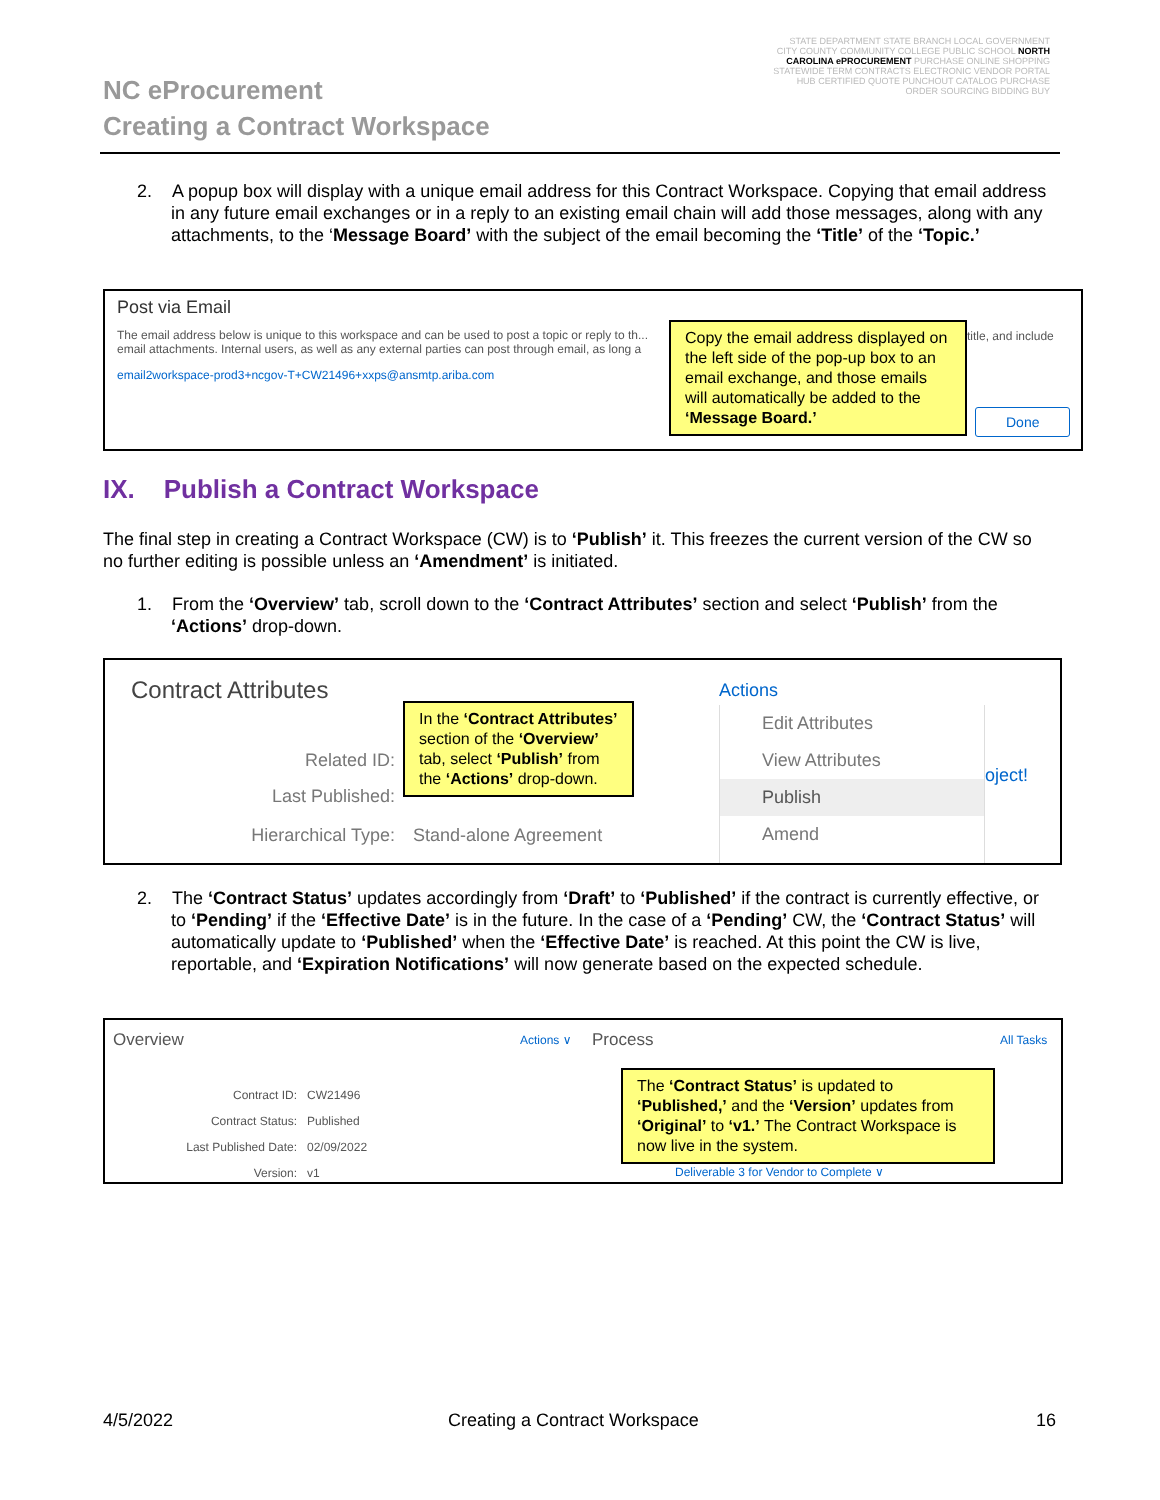NC eProcurement
Creating a Contract Workspace
STATE DEPARTMENT STATE BRANCH LOCAL GOVERNMENT CITY COUNTY COMMUNITY COLLEGE PUBLIC SCHOOL NORTH CAROLINA ePROCUREMENT PURCHASE ONLINE SHOPPING STATEWIDE TERM CONTRACTS ELECTRONIC VENDOR PORTAL HUB CERTIFIED QUOTE PUNCHOUT CATALOG PURCHASE ORDER SOURCING BIDDING BUY
2. A popup box will display with a unique email address for this Contract Workspace. Copying that email address in any future email exchanges or in a reply to an existing email chain will add those messages, along with any attachments, to the ‘Message Board’ with the subject of the email becoming the ‘Title’ of the ‘Topic.’
Post via Email
The email address below is unique to this workspace and can be used to post a topic or reply to th... email attachments. Internal users, as well as any external parties can post through email, as long a
title, and include
email2workspace-prod3+ncgov-T+CW21496+xxps@ansmtp.ariba.com
Done
Copy the email address displayed on the left side of the pop-up box to an email exchange, and those emails will automatically be added to the ‘Message Board.’
IX. Publish a Contract Workspace
The final step in creating a Contract Workspace (CW) is to ‘Publish’ it. This freezes the current version of the CW so no further editing is possible unless an ‘Amendment’ is initiated.
1. From the ‘Overview’ tab, scroll down to the ‘Contract Attributes’ section and select ‘Publish’ from the ‘Actions’ drop-down.
Contract Attributes
Related ID:
Last Published:
Hierarchical Type:
Stand-alone Agreement
Actions
Edit Attributes
View Attributes
Publish
Amend
oject!
In the ‘Contract Attributes’ section of the ‘Overview’ tab, select ‘Publish’ from the ‘Actions’ drop-down.
2. The ‘Contract Status’ updates accordingly from ‘Draft’ to ‘Published’ if the contract is currently effective, or to ‘Pending’ if the ‘Effective Date’ is in the future. In the case of a ‘Pending’ CW, the ‘Contract Status’ will automatically update to ‘Published’ when the ‘Effective Date’ is reached. At this point the CW is live, reportable, and ‘Expiration Notifications’ will now generate based on the expected schedule.
Overview Actions ∨ Process All Tasks
Contract ID: CW21496
Contract Status: Published
Last Published Date: 02/09/2022
Version: v1
Deliverable 3 for Vendor to Complete ∨
The ‘Contract Status’ is updated to ‘Published,’ and the ‘Version’ updates from ‘Original’ to ‘v1.’ The Contract Workspace is now live in the system.
4/5/2022 Creating a Contract Workspace 16